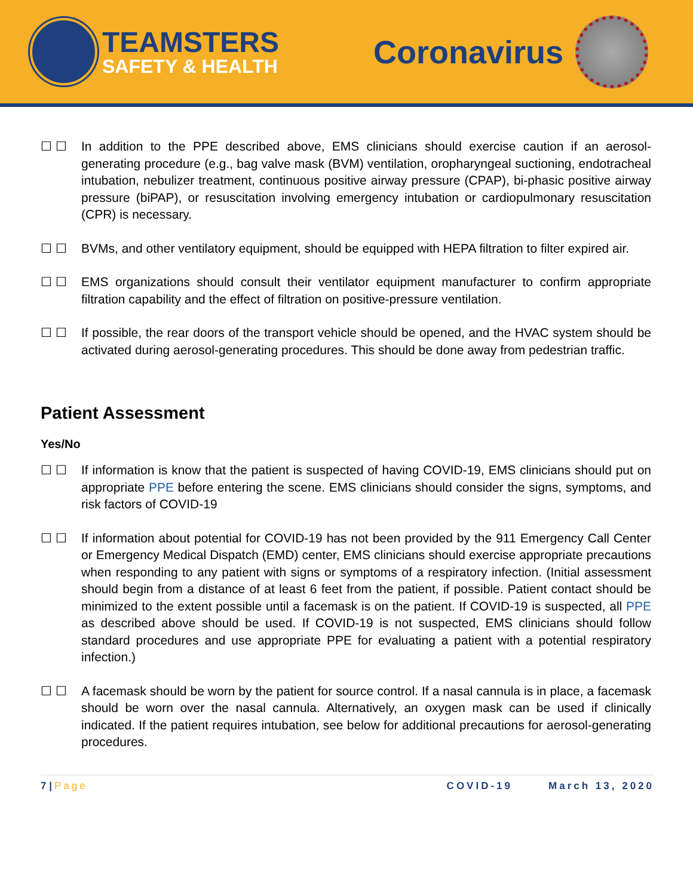TEAMSTERS
SAFETY & HEALTH
Coronavirus
☐ ☐ In addition to the PPE described above, EMS clinicians should exercise caution if an aerosol-generating procedure (e.g., bag valve mask (BVM) ventilation, oropharyngeal suctioning, endotracheal intubation, nebulizer treatment, continuous positive airway pressure (CPAP), bi-phasic positive airway pressure (biPAP), or resuscitation involving emergency intubation or cardiopulmonary resuscitation (CPR) is necessary.
☐ ☐ BVMs, and other ventilatory equipment, should be equipped with HEPA filtration to filter expired air.
☐ ☐ EMS organizations should consult their ventilator equipment manufacturer to confirm appropriate filtration capability and the effect of filtration on positive-pressure ventilation.
☐ ☐ If possible, the rear doors of the transport vehicle should be opened, and the HVAC system should be activated during aerosol-generating procedures. This should be done away from pedestrian traffic.
Patient Assessment
Yes/No
☐ ☐ If information is know that the patient is suspected of having COVID-19, EMS clinicians should put on appropriate PPE before entering the scene. EMS clinicians should consider the signs, symptoms, and risk factors of COVID-19
☐ ☐ If information about potential for COVID-19 has not been provided by the 911 Emergency Call Center or Emergency Medical Dispatch (EMD) center, EMS clinicians should exercise appropriate precautions when responding to any patient with signs or symptoms of a respiratory infection. (Initial assessment should begin from a distance of at least 6 feet from the patient, if possible. Patient contact should be minimized to the extent possible until a facemask is on the patient. If COVID-19 is suspected, all PPE as described above should be used. If COVID-19 is not suspected, EMS clinicians should follow standard procedures and use appropriate PPE for evaluating a patient with a potential respiratory infection.)
☐ ☐ A facemask should be worn by the patient for source control. If a nasal cannula is in place, a facemask should be worn over the nasal cannula. Alternatively, an oxygen mask can be used if clinically indicated. If the patient requires intubation, see below for additional precautions for aerosol-generating procedures.
7 | Page COVID-19 March 13, 2020